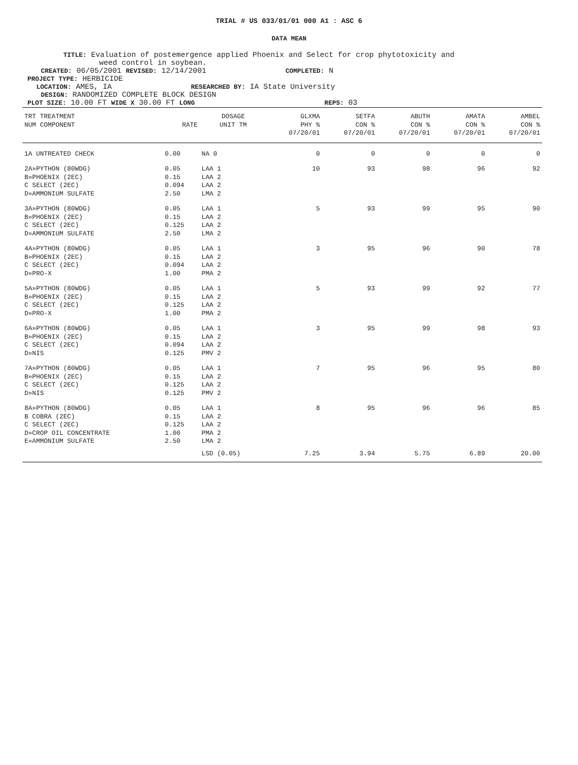TRIAL # US 033/01/01 000 A1 : ASC 6
DATA MEAN
TITLE: Evaluation of postemergence applied Phoenix and Select for crop phytotoxicity and
weed control in soybean.
CREATED: 06/05/2001 REVISED: 12/14/2001 COMPLETED: N
PROJECT TYPE: HERBICIDE
LOCATION: AMES, IA RESEARCHED BY: IA State University
DESIGN: RANDOMIZED COMPLETE BLOCK DESIGN
PLOT SIZE: 10.00 FT WIDE X 30.00 FT LONG REPS: 03
| TRT TREATMENT NUM COMPONENT | RATE | DOSAGE UNIT TM | GLXMA PHY % 07/20/01 | SETFA CON % 07/20/01 | ABUTH CON % 07/20/01 | AMATA CON % 07/20/01 | AMBEL CON % 07/20/01 |
| --- | --- | --- | --- | --- | --- | --- | --- |
| 1A UNTREATED CHECK | 0.00 | NA 0 | 0 | 0 | 0 | 0 | 0 |
| 2A»PYTHON (80WDG) B»PHOENIX (2EC) C SELECT (2EC) D»AMMONIUM SULFATE | 0.05 0.15 0.094 2.50 | LAA 1 LAA 2 LAA 2 LMA 2 | 10 | 93 | 98 | 96 | 92 |
| 3A»PYTHON (80WDG) B»PHOENIX (2EC) C SELECT (2EC) D»AMMONIUM SULFATE | 0.05 0.15 0.125 2.50 | LAA 1 LAA 2 LAA 2 LMA 2 | 5 | 93 | 99 | 95 | 90 |
| 4A»PYTHON (80WDG) B»PHOENIX (2EC) C SELECT (2EC) D»PRO-X | 0.05 0.15 0.094 1.00 | LAA 1 LAA 2 LAA 2 PMA 2 | 3 | 95 | 96 | 90 | 78 |
| 5A»PYTHON (80WDG) B»PHOENIX (2EC) C SELECT (2EC) D»PRO-X | 0.05 0.15 0.125 1.00 | LAA 1 LAA 2 LAA 2 PMA 2 | 5 | 93 | 99 | 92 | 77 |
| 6A»PYTHON (80WDG) B»PHOENIX (2EC) C SELECT (2EC) D»NIS | 0.05 0.15 0.094 0.125 | LAA 1 LAA 2 LAA 2 PMV 2 | 3 | 95 | 99 | 98 | 93 |
| 7A»PYTHON (80WDG) B»PHOENIX (2EC) C SELECT (2EC) D»NIS | 0.05 0.15 0.125 0.125 | LAA 1 LAA 2 LAA 2 PMV 2 | 7 | 95 | 96 | 95 | 80 |
| 8A»PYTHON (80WDG) B COBRA (2EC) C SELECT (2EC) D»CROP OIL CONCENTRATE E»AMMONIUM SULFATE | 0.05 0.15 0.125 1.00 2.50 | LAA 1 LAA 2 LAA 2 PMA 2 LMA 2 | 8 | 95 | 96 | 96 | 85 |
| | | LSD (0.05) | 7.25 | 3.94 | 5.75 | 6.89 | 20.00 |